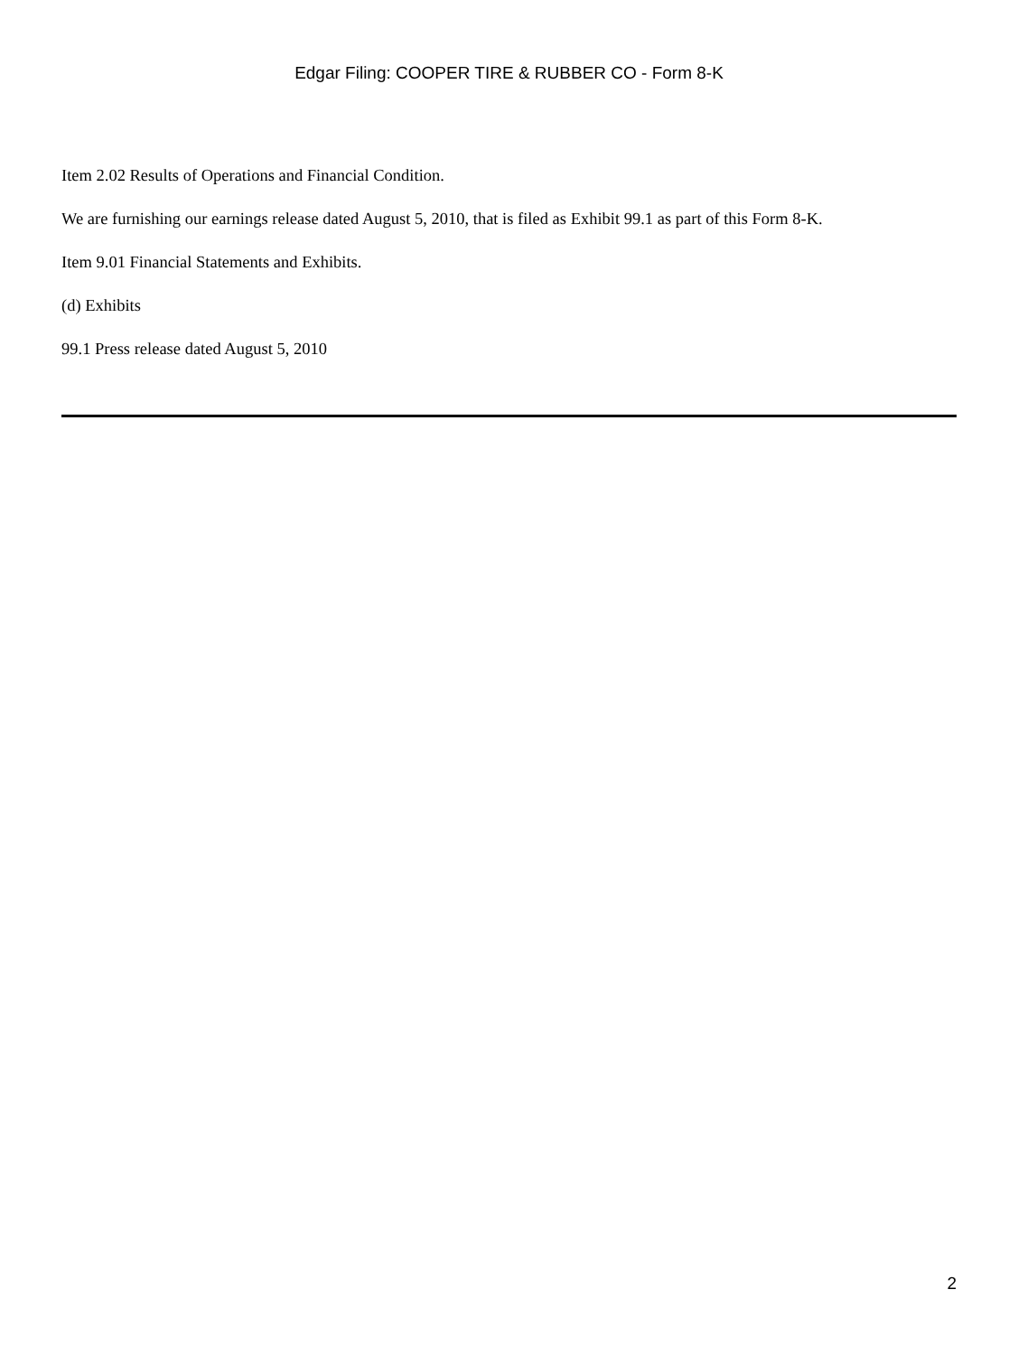Edgar Filing: COOPER TIRE & RUBBER CO - Form 8-K
Item 2.02 Results of Operations and Financial Condition.
We are furnishing our earnings release dated August 5, 2010, that is filed as Exhibit 99.1 as part of this Form 8-K.
Item 9.01 Financial Statements and Exhibits.
(d) Exhibits
99.1 Press release dated August 5, 2010
2